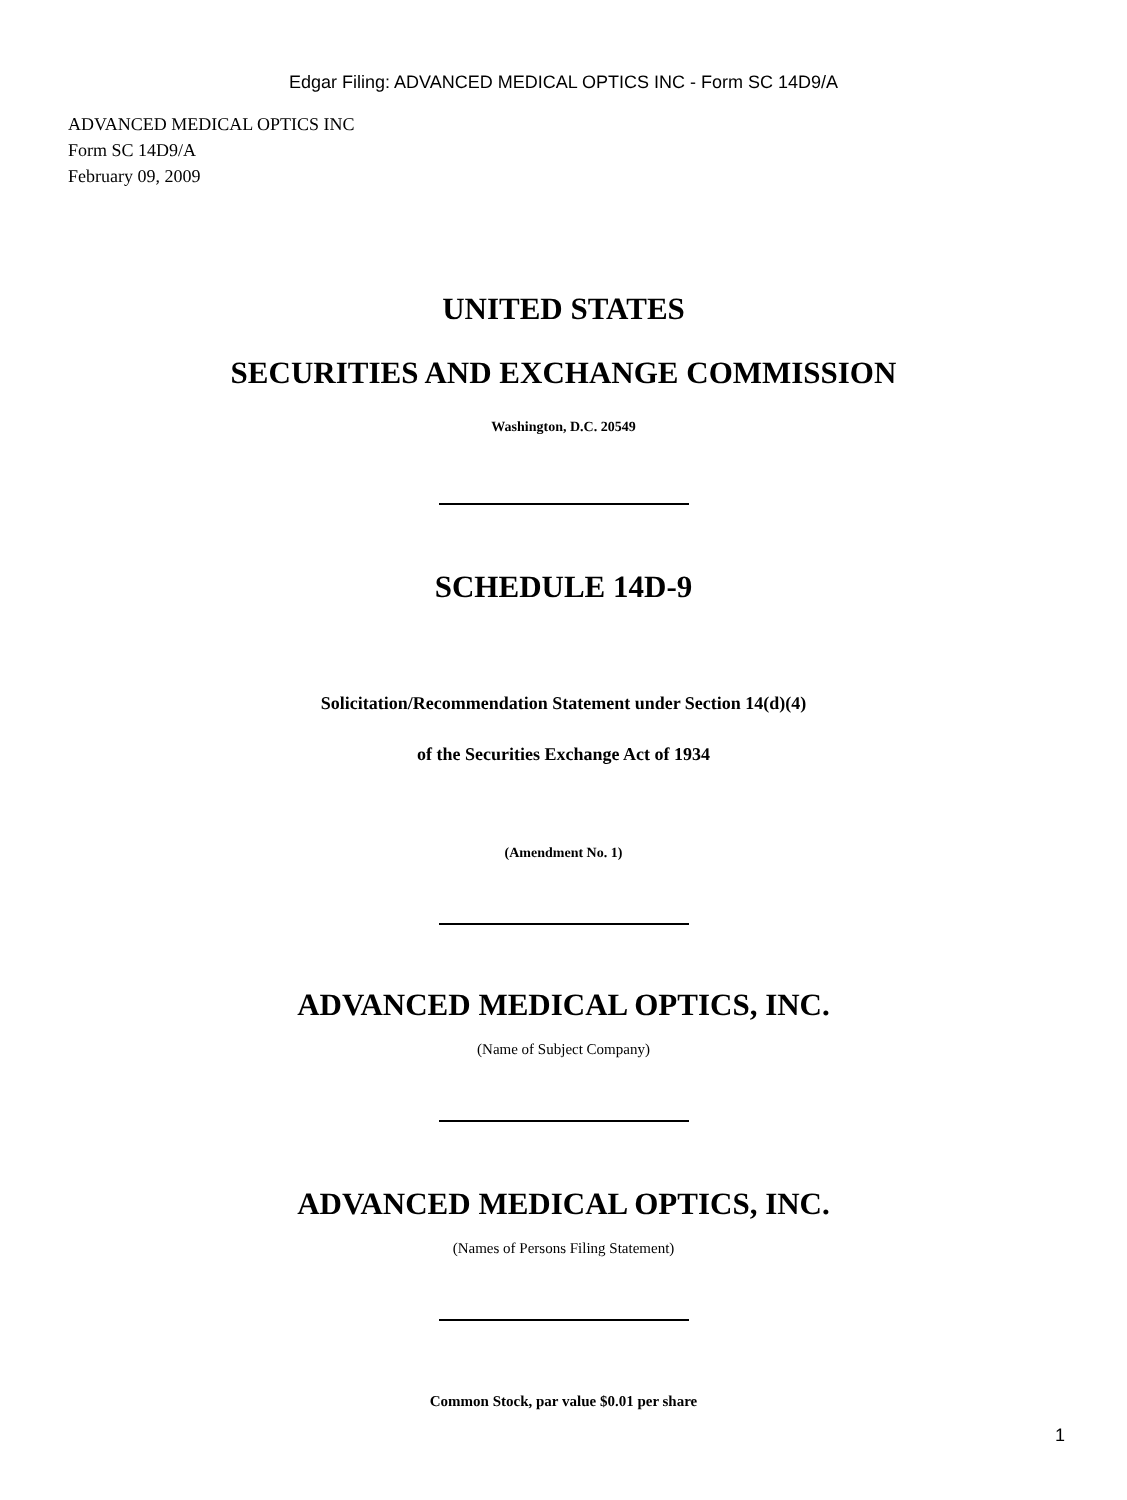Edgar Filing: ADVANCED MEDICAL OPTICS INC - Form SC 14D9/A
ADVANCED MEDICAL OPTICS INC
Form SC 14D9/A
February 09, 2009
UNITED STATES
SECURITIES AND EXCHANGE COMMISSION
Washington, D.C. 20549
SCHEDULE 14D-9
Solicitation/Recommendation Statement under Section 14(d)(4)
of the Securities Exchange Act of 1934
(Amendment No. 1)
ADVANCED MEDICAL OPTICS, INC.
(Name of Subject Company)
ADVANCED MEDICAL OPTICS, INC.
(Names of Persons Filing Statement)
Common Stock, par value $0.01 per share
1